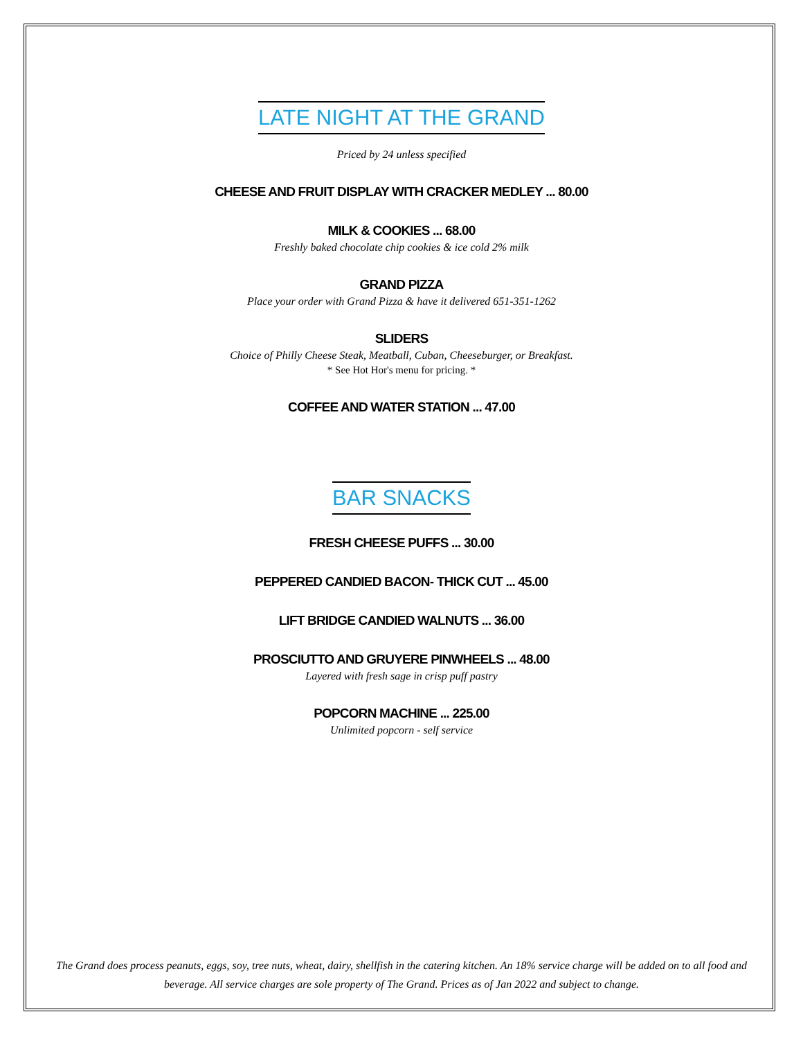LATE NIGHT AT THE GRAND
Priced by 24 unless specified
CHEESE AND FRUIT DISPLAY WITH CRACKER MEDLEY ... 80.00
MILK & COOKIES ... 68.00
Freshly baked chocolate chip cookies & ice cold 2% milk
GRAND PIZZA
Place your order with Grand Pizza & have it delivered 651-351-1262
SLIDERS
Choice of Philly Cheese Steak, Meatball, Cuban, Cheeseburger, or Breakfast.
* See Hot Hor's menu for pricing. *
COFFEE AND WATER STATION ... 47.00
BAR SNACKS
FRESH CHEESE PUFFS ... 30.00
PEPPERED CANDIED BACON- THICK CUT ... 45.00
LIFT BRIDGE CANDIED WALNUTS ... 36.00
PROSCIUTTO AND GRUYERE PINWHEELS ... 48.00
Layered with fresh sage in crisp puff pastry
POPCORN MACHINE ... 225.00
Unlimited popcorn - self service
The Grand does process peanuts, eggs, soy, tree nuts, wheat, dairy, shellfish in the catering kitchen. An 18% service charge will be added on to all food and beverage. All service charges are sole property of The Grand. Prices as of Jan 2022 and subject to change.